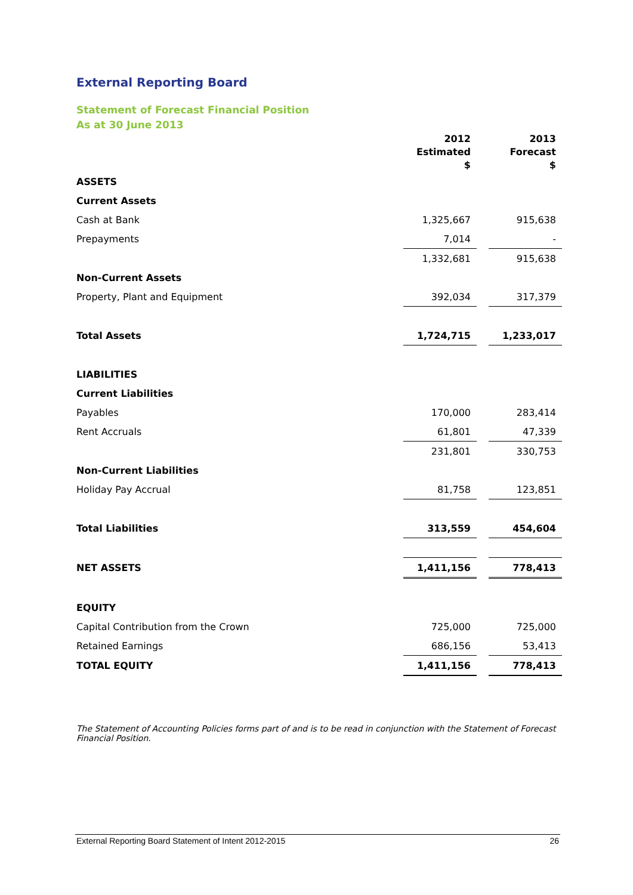External Reporting Board
Statement of Forecast Financial Position
As at 30 June 2013
| | 2012 Estimated $ | | 2013 Forecast $ |
| --- | --- | --- | --- |
| ASSETS | | | |
| Current Assets | | | |
| Cash at Bank | 1,325,667 | | 915,638 |
| Prepayments | 7,014 | | - |
| | 1,332,681 | | 915,638 |
| Non-Current Assets | | | |
| Property, Plant and Equipment | 392,034 | | 317,379 |
| Total Assets | 1,724,715 | | 1,233,017 |
| LIABILITIES | | | |
| Current Liabilities | | | |
| Payables | 170,000 | | 283,414 |
| Rent Accruals | 61,801 | | 47,339 |
| | 231,801 | | 330,753 |
| Non-Current Liabilities | | | |
| Holiday Pay Accrual | 81,758 | | 123,851 |
| Total Liabilities | 313,559 | | 454,604 |
| NET ASSETS | 1,411,156 | | 778,413 |
| EQUITY | | | |
| Capital Contribution from the Crown | 725,000 | | 725,000 |
| Retained Earnings | 686,156 | | 53,413 |
| TOTAL EQUITY | 1,411,156 | | 778,413 |
The Statement of Accounting Policies forms part of and is to be read in conjunction with the Statement of Forecast Financial Position.
External Reporting Board Statement of Intent 2012-2015 26